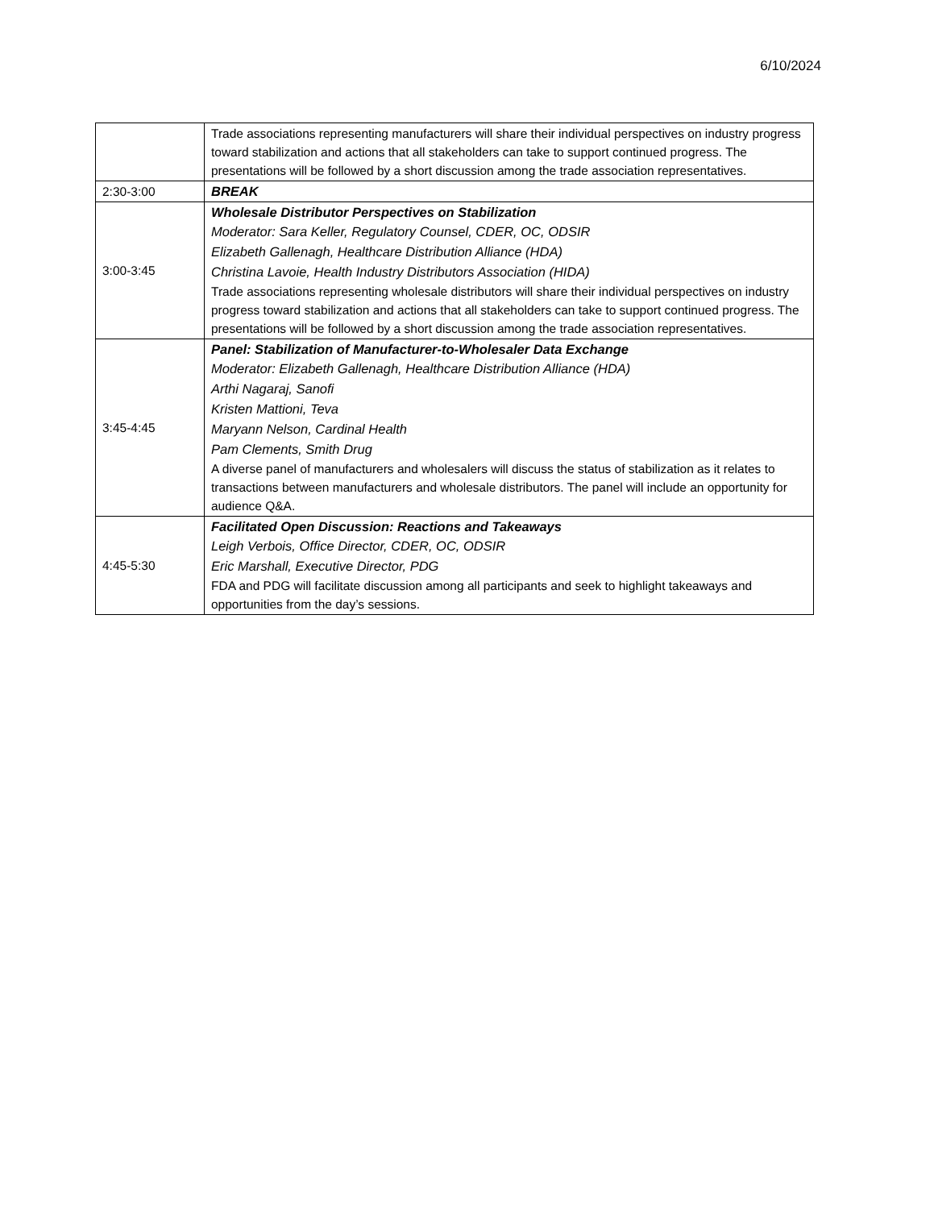6/10/2024
| | Trade associations representing manufacturers will share their individual perspectives on industry progress toward stabilization and actions that all stakeholders can take to support continued progress. The presentations will be followed by a short discussion among the trade association representatives. |
| 2:30-3:00 | BREAK |
| 3:00-3:45 | Wholesale Distributor Perspectives on Stabilization Moderator: Sara Keller, Regulatory Counsel, CDER, OC, ODSIR Elizabeth Gallenagh, Healthcare Distribution Alliance (HDA) Christina Lavoie, Health Industry Distributors Association (HIDA) Trade associations representing wholesale distributors will share their individual perspectives on industry progress toward stabilization and actions that all stakeholders can take to support continued progress. The presentations will be followed by a short discussion among the trade association representatives. |
| 3:45-4:45 | Panel: Stabilization of Manufacturer-to-Wholesaler Data Exchange Moderator: Elizabeth Gallenagh, Healthcare Distribution Alliance (HDA) Arthi Nagaraj, Sanofi Kristen Mattioni, Teva Maryann Nelson, Cardinal Health Pam Clements, Smith Drug A diverse panel of manufacturers and wholesalers will discuss the status of stabilization as it relates to transactions between manufacturers and wholesale distributors. The panel will include an opportunity for audience Q&A. |
| 4:45-5:30 | Facilitated Open Discussion: Reactions and Takeaways Leigh Verbois, Office Director, CDER, OC, ODSIR Eric Marshall, Executive Director, PDG FDA and PDG will facilitate discussion among all participants and seek to highlight takeaways and opportunities from the day’s sessions. |